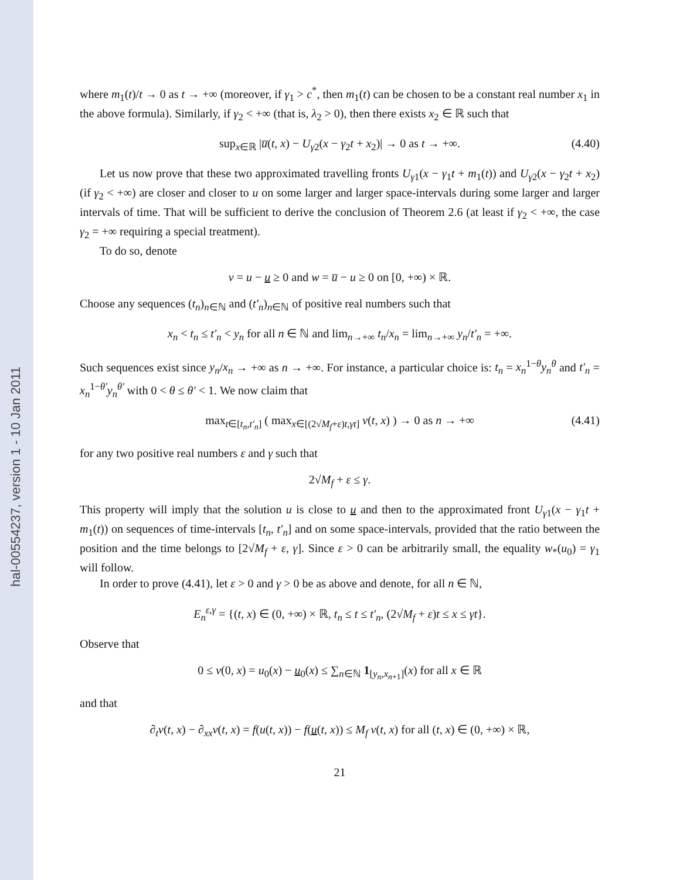hal-00554237, version 1 - 10 Jan 2011
where m<sub>1</sub>(t)/t → 0 as t → +∞ (moreover, if γ<sub>1</sub> > c<sup>*</sup>, then m<sub>1</sub>(t) can be chosen to be a constant real number x<sub>1</sub> in the above formula). Similarly, if γ<sub>2</sub> < +∞ (that is, λ<sub>2</sub> > 0), then there exists x<sub>2</sub> ∈ ℝ such that
sup<sub>x∈ℝ</sub> |u̅(t, x) − U<sub>γ2</sub>(x − γ<sub>2</sub>t + x<sub>2</sub>)| → 0 as t → +∞. (4.40)
Let us now prove that these two approximated travelling fronts U<sub>γ1</sub>(x − γ<sub>1</sub>t + m<sub>1</sub>(t)) and U<sub>γ2</sub>(x − γ<sub>2</sub>t + x<sub>2</sub>) (if γ<sub>2</sub> < +∞) are closer and closer to u on some larger and larger space-intervals during some larger and larger intervals of time. That will be sufficient to derive the conclusion of Theorem 2.6 (at least if γ<sub>2</sub> < +∞, the case γ<sub>2</sub> = +∞ requiring a special treatment).
To do so, denote
v = u − u ≥ 0 and w = u̅ − u ≥ 0 on [0, +∞) × ℝ.
Choose any sequences (t<sub>n</sub>)<sub>n∈ℕ</sub> and (t′<sub>n</sub>)<sub>n∈ℕ</sub> of positive real numbers such that
x<sub>n</sub> < t<sub>n</sub> ≤ t′<sub>n</sub> < y<sub>n</sub> for all n ∈ ℕ and lim<sub>n→+∞</sub> t<sub>n</sub>/x<sub>n</sub> = lim<sub>n→+∞</sub> y<sub>n</sub>/t′<sub>n</sub> = +∞.
Such sequences exist since y<sub>n</sub>/x<sub>n</sub> → +∞ as n → +∞. For instance, a particular choice is: t<sub>n</sub> = x<sub>n</sub><sup>1−θ</sup>y<sub>n</sub><sup>θ</sup> and t′<sub>n</sub> = x<sub>n</sub><sup>1−θ′</sup>y<sub>n</sub><sup>θ′</sup> with 0 < θ ≤ θ′ < 1. We now claim that
max<sub>t∈[t<sub>n</sub>,t′<sub>n</sub>]</sub> ( max<sub>x∈[(2√M<sub>f</sub>+ε)t,γt]</sub> v(t, x) ) → 0 as n → +∞ (4.41)
for any two positive real numbers ε and γ such that
2√M<sub>f</sub> + ε ≤ γ.
This property will imply that the solution u is close to u and then to the approximated front U<sub>γ1</sub>(x − γ<sub>1</sub>t + m<sub>1</sub>(t)) on sequences of time-intervals [t<sub>n</sub>, t′<sub>n</sub>] and on some space-intervals, provided that the ratio between the position and the time belongs to [2√M<sub>f</sub> + ε, γ]. Since ε > 0 can be arbitrarily small, the equality w<sub>*</sub>(u<sub>0</sub>) = γ<sub>1</sub> will follow.
In order to prove (4.41), let ε > 0 and γ > 0 be as above and denote, for all n ∈ ℕ,
E<sub>n</sub><sup>ε,γ</sup> = {(t, x) ∈ (0, +∞) × ℝ, t<sub>n</sub> ≤ t ≤ t′<sub>n</sub>, (2√M<sub>f</sub> + ε)t ≤ x ≤ γt}.
Observe that
0 ≤ v(0, x) = u<sub>0</sub>(x) − u<sub>0</sub>(x) ≤ ∑<sub>n∈ℕ</sub> 1<sub>[y<sub>n</sub>,x<sub>n+1</sub>]</sub>(x) for all x ∈ ℝ
and that
∂<sub>t</sub>v(t, x) − ∂<sub>xx</sub>v(t, x) = f(u(t, x)) − f(u(t, x)) ≤ M<sub>f</sub> v(t, x) for all (t, x) ∈ (0, +∞) × ℝ,
21